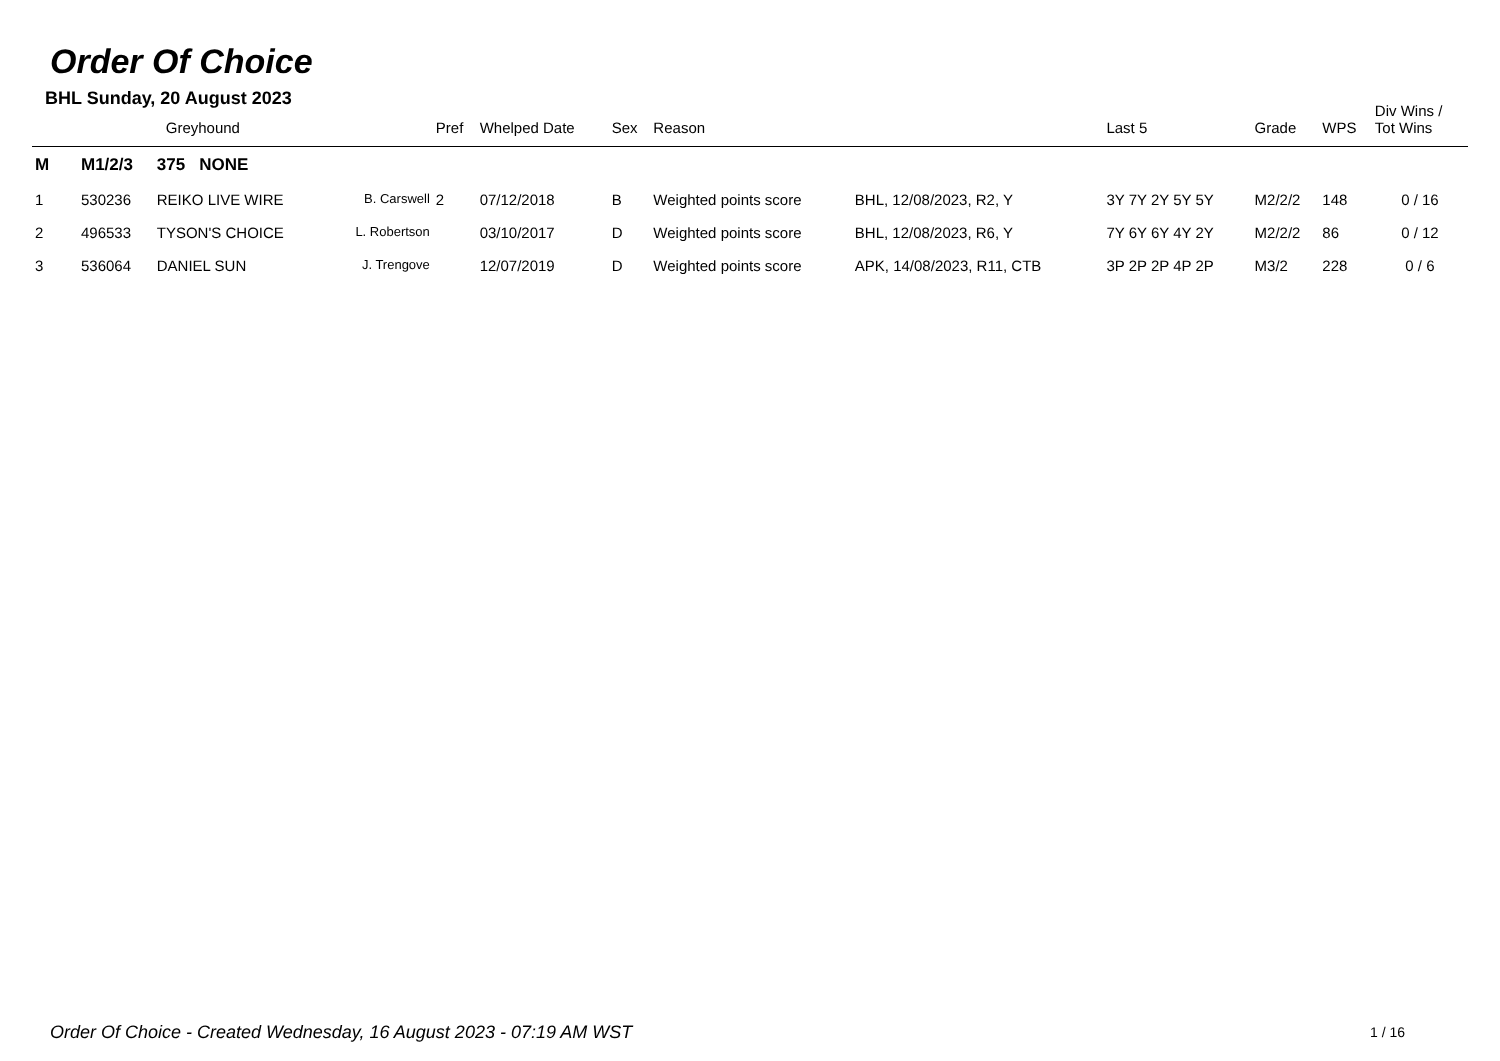Order Of Choice
BHL Sunday, 20 August 2023
| | Greyhound | | | Pref | Whelped Date | Sex | Reason | | Last 5 | Grade | WPS | Div Wins / Tot Wins |
| --- | --- | --- | --- | --- | --- | --- | --- | --- | --- | --- | --- | --- |
| M | M1/2/3 | 375 NONE | | | | | | | | | | |
| 1 | 530236 | REIKO LIVE WIRE | B. Carswell | 2 | 07/12/2018 | B | Weighted points score | BHL, 12/08/2023, R2, Y | 3Y 7Y 2Y 5Y 5Y | M2/2/2 | 148 | 0 / 16 |
| 2 | 496533 | TYSON'S CHOICE | L. Robertson | | 03/10/2017 | D | Weighted points score | BHL, 12/08/2023, R6, Y | 7Y 6Y 6Y 4Y 2Y | M2/2/2 | 86 | 0 / 12 |
| 3 | 536064 | DANIEL SUN | J. Trengove | | 12/07/2019 | D | Weighted points score | APK, 14/08/2023, R11, CTB | 3P 2P 2P 4P 2P | M3/2 | 228 | 0 / 6 |
Order Of Choice - Created Wednesday, 16 August 2023 - 07:19 AM WST
1 / 16